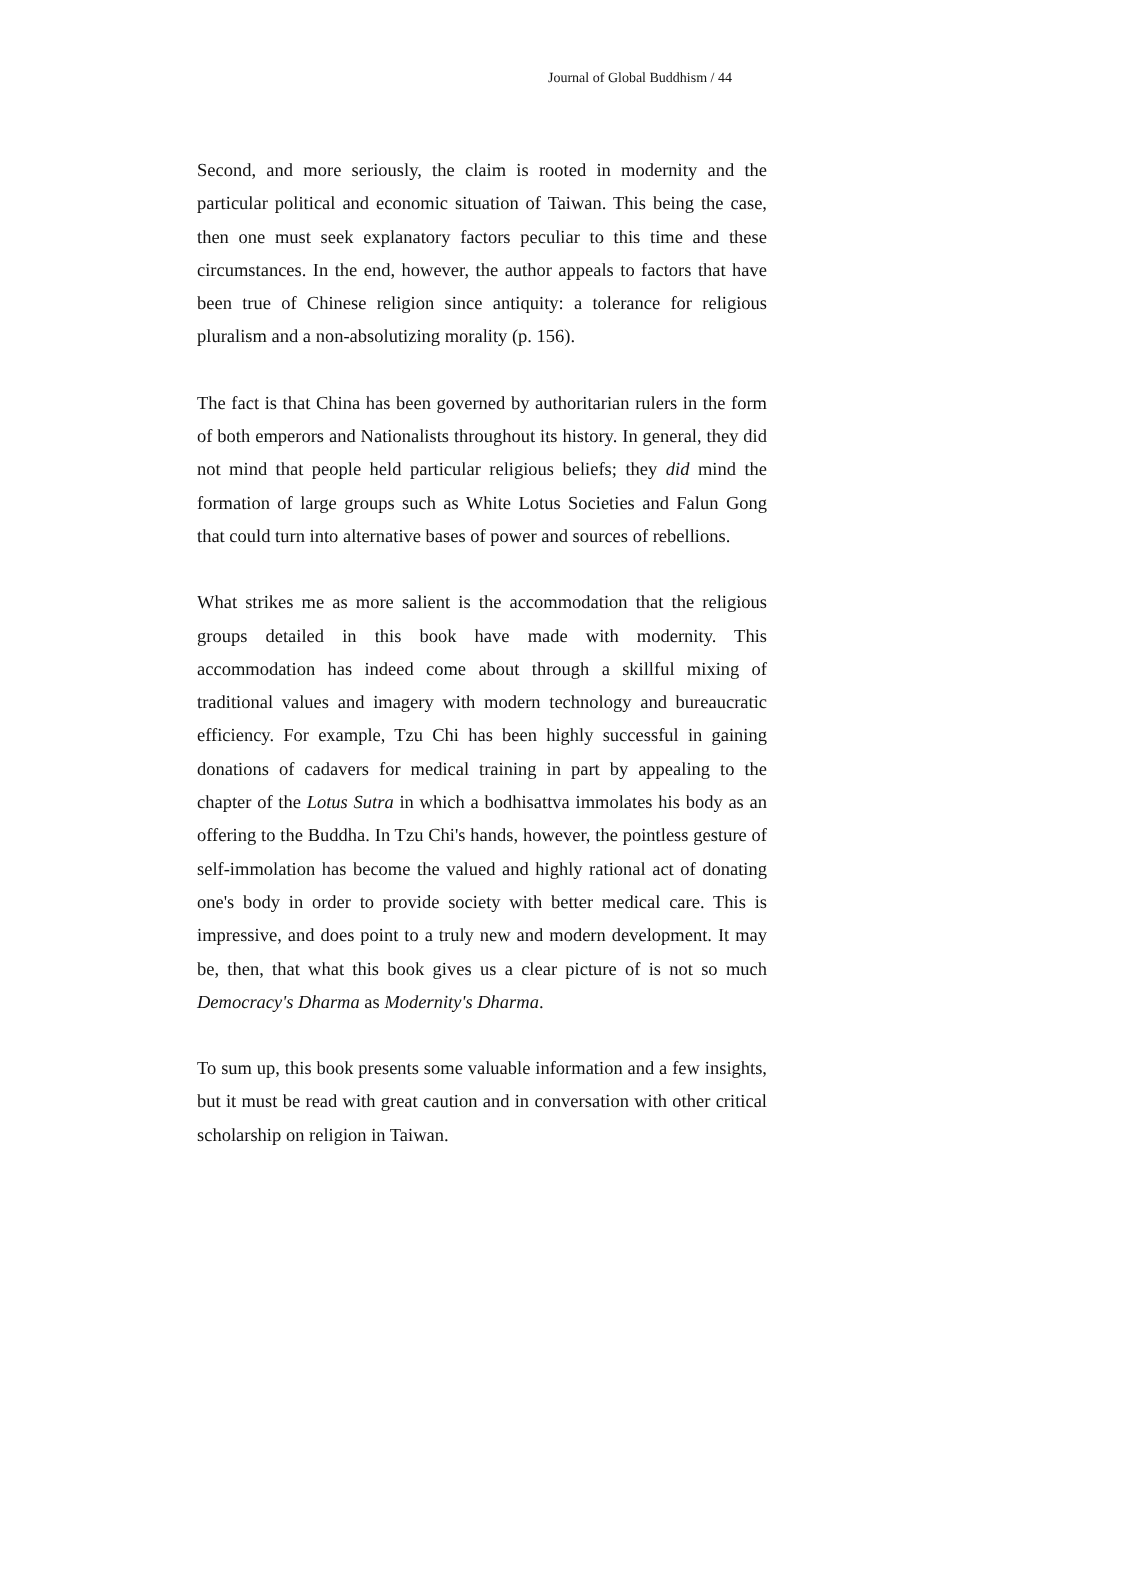Journal of Global Buddhism / 44
Second, and more seriously, the claim is rooted in modernity and the particular political and economic situation of Taiwan. This being the case, then one must seek explanatory factors peculiar to this time and these circumstances. In the end, however, the author appeals to factors that have been true of Chinese religion since antiquity: a tolerance for religious pluralism and a non-absolutizing morality (p. 156).
The fact is that China has been governed by authoritarian rulers in the form of both emperors and Nationalists throughout its history. In general, they did not mind that people held particular religious beliefs; they did mind the formation of large groups such as White Lotus Societies and Falun Gong that could turn into alternative bases of power and sources of rebellions.
What strikes me as more salient is the accommodation that the religious groups detailed in this book have made with modernity. This accommodation has indeed come about through a skillful mixing of traditional values and imagery with modern technology and bureaucratic efficiency. For example, Tzu Chi has been highly successful in gaining donations of cadavers for medical training in part by appealing to the chapter of the Lotus Sutra in which a bodhisattva immolates his body as an offering to the Buddha. In Tzu Chi's hands, however, the pointless gesture of self-immolation has become the valued and highly rational act of donating one's body in order to provide society with better medical care. This is impressive, and does point to a truly new and modern development. It may be, then, that what this book gives us a clear picture of is not so much Democracy's Dharma as Modernity's Dharma.
To sum up, this book presents some valuable information and a few insights, but it must be read with great caution and in conversation with other critical scholarship on religion in Taiwan.